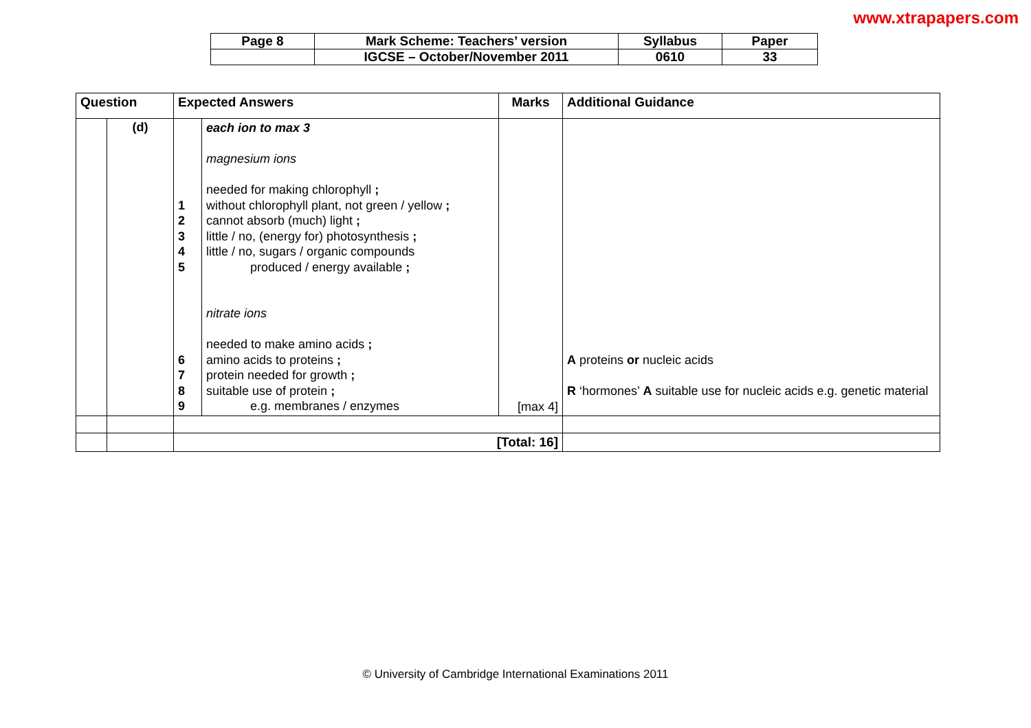www.xtrapapers.com
| Page 8 | Mark Scheme: Teachers’ version | Syllabus | Paper |
| | IGCSE – October/November 2011 | 0610 | 33 |
| Question | | Expected Answers | | Marks | Additional Guidance |
| --- | --- | --- | --- | --- | --- |
| | (d) | 1 2 3 4 5 6 7 8 9 | each ion to max 3 magnesium ions needed for making chlorophyll ; without chlorophyll plant, not green / yellow ; cannot absorb (much) light ; little / no, (energy for) photosynthesis ; little / no, sugars / organic compounds produced / energy available ; nitrate ions needed to make amino acids ; amino acids to proteins ; protein needed for growth ; suitable use of protein ; e.g. membranes / enzymes | [max 4] | A proteins or nucleic acids R ‘hormones’ A suitable use for nucleic acids e.g. genetic material |
| | | [Total: 16] | | | |
© University of Cambridge International Examinations 2011